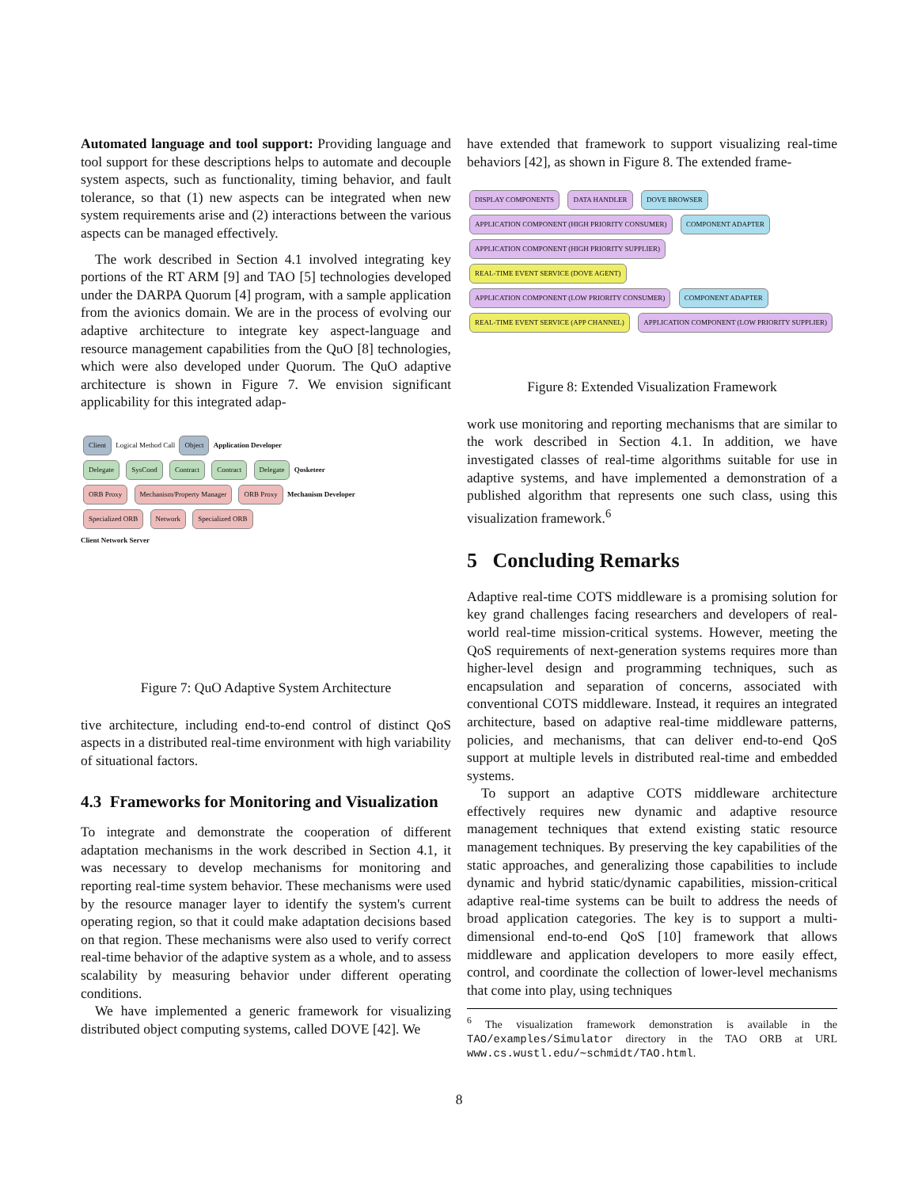Automated language and tool support: Providing language and tool support for these descriptions helps to automate and decouple system aspects, such as functionality, timing behavior, and fault tolerance, so that (1) new aspects can be integrated when new system requirements arise and (2) interactions between the various aspects can be managed effectively.
The work described in Section 4.1 involved integrating key portions of the RT ARM [9] and TAO [5] technologies developed under the DARPA Quorum [4] program, with a sample application from the avionics domain. We are in the process of evolving our adaptive architecture to integrate key aspect-language and resource management capabilities from the QuO [8] technologies, which were also developed under Quorum. The QuO adaptive architecture is shown in Figure 7. We envision significant applicability for this integrated adap-
Client Logical Method Call Object Application Developer
Delegate SysCond Contract Contract Delegate Qosketeer
ORB Proxy Mechanism/Property Manager ORB Proxy Mechanism Developer
Specialized ORB Network Specialized ORB
Client Network Server
Figure 7: QuO Adaptive System Architecture
tive architecture, including end-to-end control of distinct QoS aspects in a distributed real-time environment with high variability of situational factors.
4.3 Frameworks for Monitoring and Visualization
To integrate and demonstrate the cooperation of different adaptation mechanisms in the work described in Section 4.1, it was necessary to develop mechanisms for monitoring and reporting real-time system behavior. These mechanisms were used by the resource manager layer to identify the system's current operating region, so that it could make adaptation decisions based on that region. These mechanisms were also used to verify correct real-time behavior of the adaptive system as a whole, and to assess scalability by measuring behavior under different operating conditions.
We have implemented a generic framework for visualizing distributed object computing systems, called DOVE [42]. We
have extended that framework to support visualizing real-time behaviors [42], as shown in Figure 8. The extended frame-
DISPLAY COMPONENTS DATA HANDLER DOVE BROWSER APPLICATION COMPONENT (HIGH PRIORITY CONSUMER) COMPONENT ADAPTER APPLICATION COMPONENT (HIGH PRIORITY SUPPLIER)
REAL-TIME EVENT SERVICE (DOVE AGENT) APPLICATION COMPONENT (LOW PRIORITY CONSUMER) COMPONENT ADAPTER REAL-TIME EVENT SERVICE (APP CHANNEL) APPLICATION COMPONENT (LOW PRIORITY SUPPLIER)
Figure 8: Extended Visualization Framework
work use monitoring and reporting mechanisms that are similar to the work described in Section 4.1. In addition, we have investigated classes of real-time algorithms suitable for use in adaptive systems, and have implemented a demonstration of a published algorithm that represents one such class, using this visualization framework.<sup>6</sup>
5 Concluding Remarks
Adaptive real-time COTS middleware is a promising solution for key grand challenges facing researchers and developers of real-world real-time mission-critical systems. However, meeting the QoS requirements of next-generation systems requires more than higher-level design and programming techniques, such as encapsulation and separation of concerns, associated with conventional COTS middleware. Instead, it requires an integrated architecture, based on adaptive real-time middleware patterns, policies, and mechanisms, that can deliver end-to-end QoS support at multiple levels in distributed real-time and embedded systems.
To support an adaptive COTS middleware architecture effectively requires new dynamic and adaptive resource management techniques that extend existing static resource management techniques. By preserving the key capabilities of the static approaches, and generalizing those capabilities to include dynamic and hybrid static/dynamic capabilities, mission-critical adaptive real-time systems can be built to address the needs of broad application categories. The key is to support a multi-dimensional end-to-end QoS [10] framework that allows middleware and application developers to more easily effect, control, and coordinate the collection of lower-level mechanisms that come into play, using techniques
<sup>6</sup> The visualization framework demonstration is available in the TAO/examples/Simulator directory in the TAO ORB at URL www.cs.wustl.edu/∼schmidt/TAO.html.
8